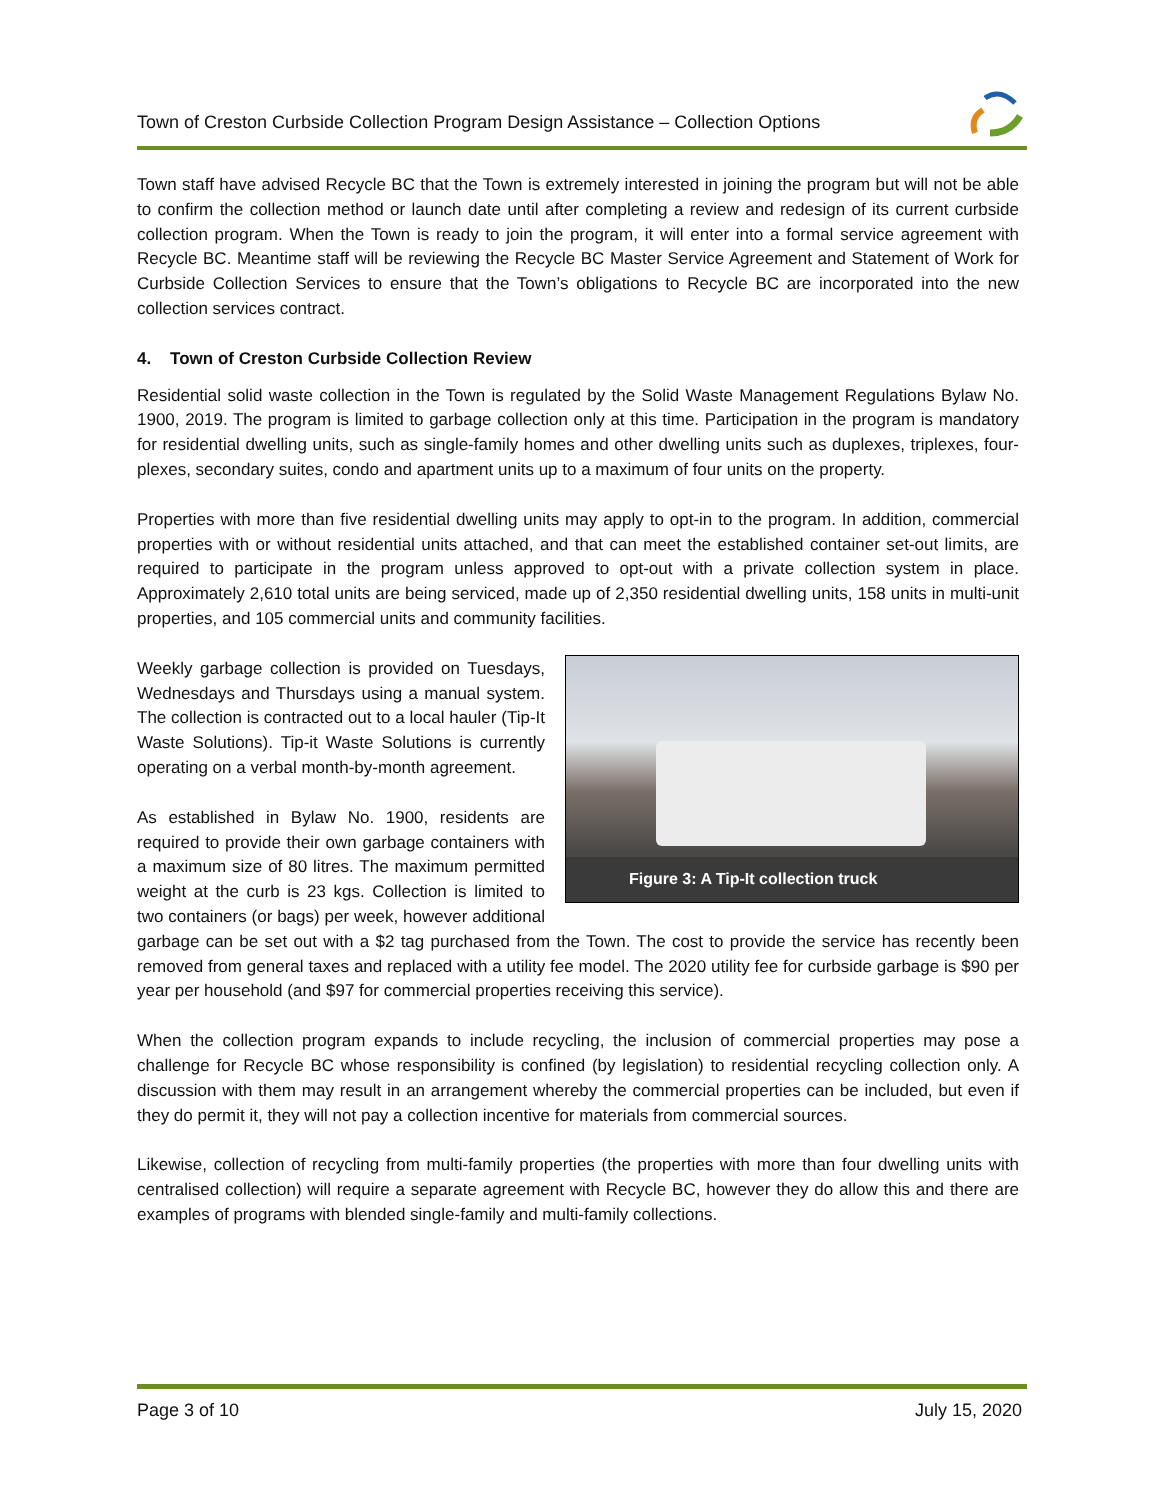Town of Creston Curbside Collection Program Design Assistance – Collection Options
Town staff have advised Recycle BC that the Town is extremely interested in joining the program but will not be able to confirm the collection method or launch date until after completing a review and redesign of its current curbside collection program. When the Town is ready to join the program, it will enter into a formal service agreement with Recycle BC. Meantime staff will be reviewing the Recycle BC Master Service Agreement and Statement of Work for Curbside Collection Services to ensure that the Town’s obligations to Recycle BC are incorporated into the new collection services contract.
4. Town of Creston Curbside Collection Review
Residential solid waste collection in the Town is regulated by the Solid Waste Management Regulations Bylaw No. 1900, 2019. The program is limited to garbage collection only at this time. Participation in the program is mandatory for residential dwelling units, such as single-family homes and other dwelling units such as duplexes, triplexes, four-plexes, secondary suites, condo and apartment units up to a maximum of four units on the property.
Properties with more than five residential dwelling units may apply to opt-in to the program. In addition, commercial properties with or without residential units attached, and that can meet the established container set-out limits, are required to participate in the program unless approved to opt-out with a private collection system in place. Approximately 2,610 total units are being serviced, made up of 2,350 residential dwelling units, 158 units in multi-unit properties, and 105 commercial units and community facilities.
Figure 3: A Tip-It collection truck
Weekly garbage collection is provided on Tuesdays, Wednesdays and Thursdays using a manual system. The collection is contracted out to a local hauler (Tip-It Waste Solutions). Tip-it Waste Solutions is currently operating on a verbal month-by-month agreement.
As established in Bylaw No. 1900, residents are required to provide their own garbage containers with a maximum size of 80 litres. The maximum permitted weight at the curb is 23 kgs. Collection is limited to two containers (or bags) per week, however additional garbage can be set out with a $2 tag purchased from the Town. The cost to provide the service has recently been removed from general taxes and replaced with a utility fee model. The 2020 utility fee for curbside garbage is $90 per year per household (and $97 for commercial properties receiving this service).
When the collection program expands to include recycling, the inclusion of commercial properties may pose a challenge for Recycle BC whose responsibility is confined (by legislation) to residential recycling collection only. A discussion with them may result in an arrangement whereby the commercial properties can be included, but even if they do permit it, they will not pay a collection incentive for materials from commercial sources.
Likewise, collection of recycling from multi-family properties (the properties with more than four dwelling units with centralised collection) will require a separate agreement with Recycle BC, however they do allow this and there are examples of programs with blended single-family and multi-family collections.
Page 3 of 10 July 15, 2020